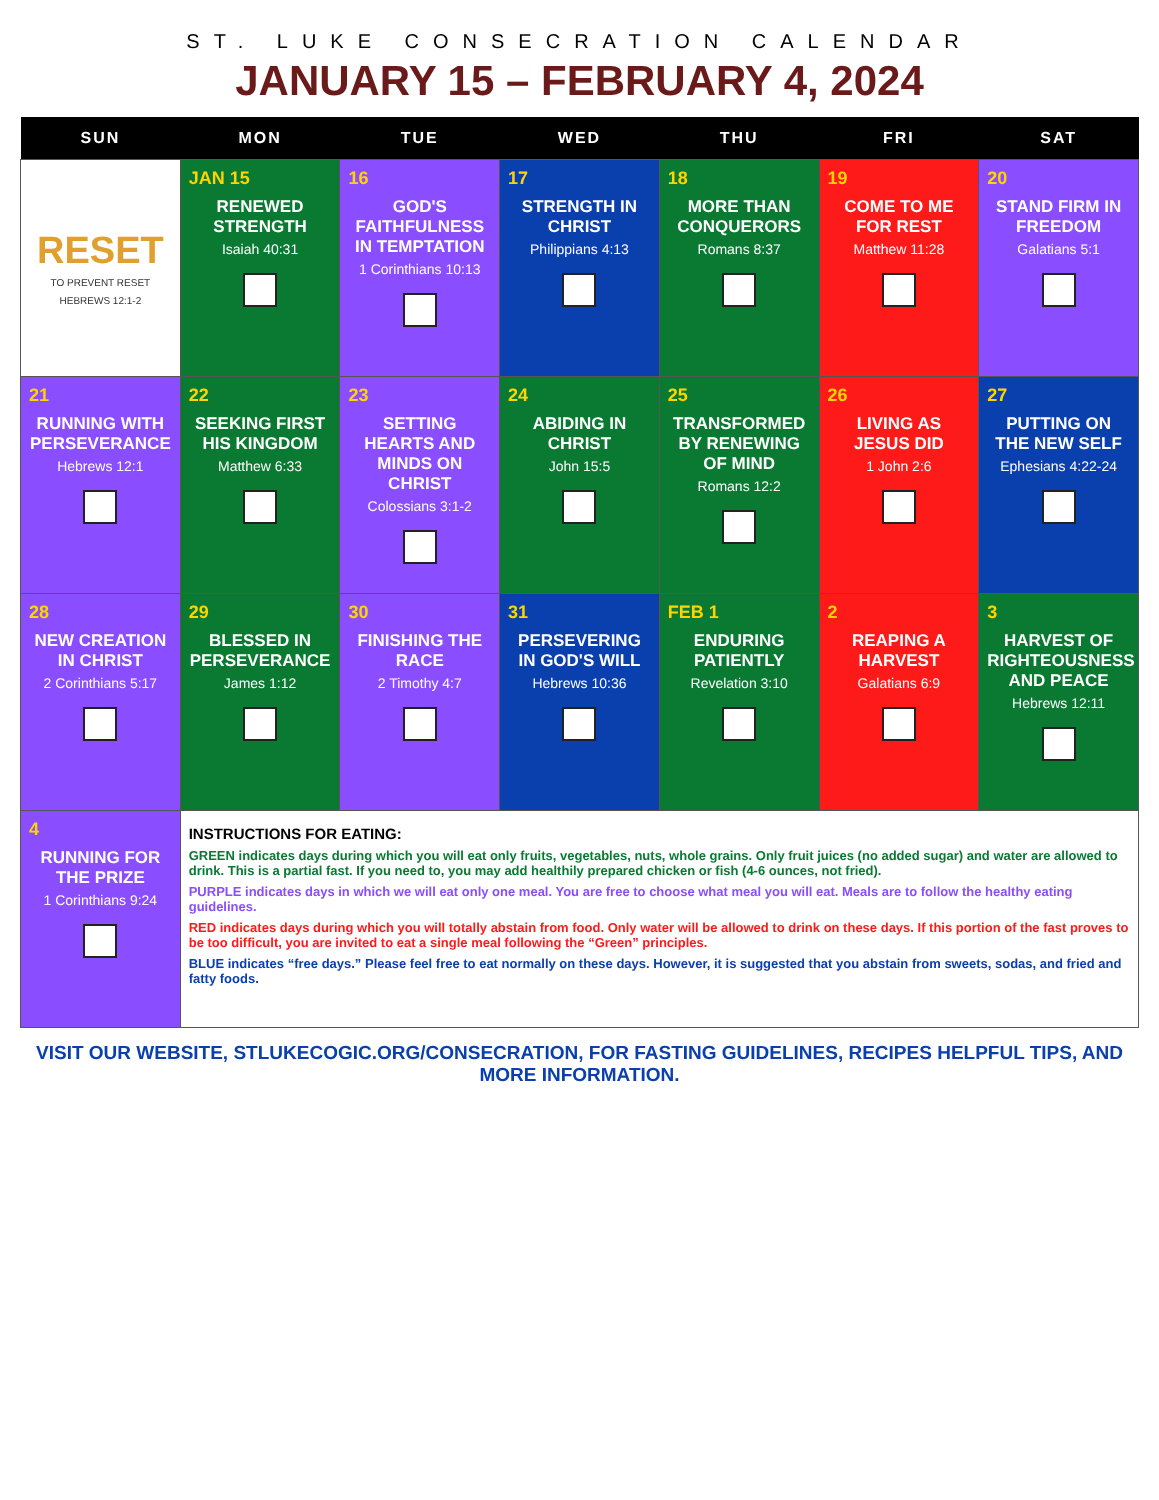ST. LUKE CONSECRATION CALENDAR
JANUARY 15 – FEBRUARY 4, 2024
| SUN | MON | TUE | WED | THU | FRI | SAT |
| --- | --- | --- | --- | --- | --- | --- |
| RESET TO PREVENT RESET HEBREWS 12:1-2 | JAN 15 RENEWED STRENGTH Isaiah 40:31 | 16 GOD'S FAITHFULNESS IN TEMPTATION 1 Corinthians 10:13 | 17 STRENGTH IN CHRIST Philippians 4:13 | 18 MORE THAN CONQUERORS Romans 8:37 | 19 COME TO ME FOR REST Matthew 11:28 | 20 STAND FIRM IN FREEDOM Galatians 5:1 |
| 21 RUNNING WITH PERSEVERANCE Hebrews 12:1 | 22 SEEKING FIRST HIS KINGDOM Matthew 6:33 | 23 SETTING HEARTS AND MINDS ON CHRIST Colossians 3:1-2 | 24 ABIDING IN CHRIST John 15:5 | 25 TRANSFORMED BY RENEWING OF MIND Romans 12:2 | 26 LIVING AS JESUS DID 1 John 2:6 | 27 PUTTING ON THE NEW SELF Ephesians 4:22-24 |
| 28 NEW CREATION IN CHRIST 2 Corinthians 5:17 | 29 BLESSED IN PERSEVERANCE James 1:12 | 30 FINISHING THE RACE 2 Timothy 4:7 | 31 PERSEVERING IN GOD'S WILL Hebrews 10:36 | FEB 1 ENDURING PATIENTLY Revelation 3:10 | 2 REAPING A HARVEST Galatians 6:9 | 3 HARVEST OF RIGHTEOUSNESS AND PEACE Hebrews 12:11 |
| 4 RUNNING FOR THE PRIZE 1 Corinthians 9:24 | INSTRUCTIONS FOR EATING: GREEN indicates days during which you will eat only fruits, vegetables, nuts, whole grains. Only fruit juices (no added sugar) and water are allowed to drink. This is a partial fast. If you need to, you may add healthily prepared chicken or fish (4-6 ounces, not fried). PURPLE indicates days in which we will eat only one meal. You are free to choose what meal you will eat. Meals are to follow the healthy eating guidelines. RED indicates days during which you will totally abstain from food. Only water will be allowed to drink on these days. If this portion of the fast proves to be too difficult, you are invited to eat a single meal following the “Green” principles. BLUE indicates “free days.” Please feel free to eat normally on these days. However, it is suggested that you abstain from sweets, sodas, and fried and fatty foods. | | | | | |
VISIT OUR WEBSITE, STLUKECOGIC.ORG/CONSECRATION, FOR FASTING GUIDELINES, RECIPES HELPFUL TIPS, AND MORE INFORMATION.